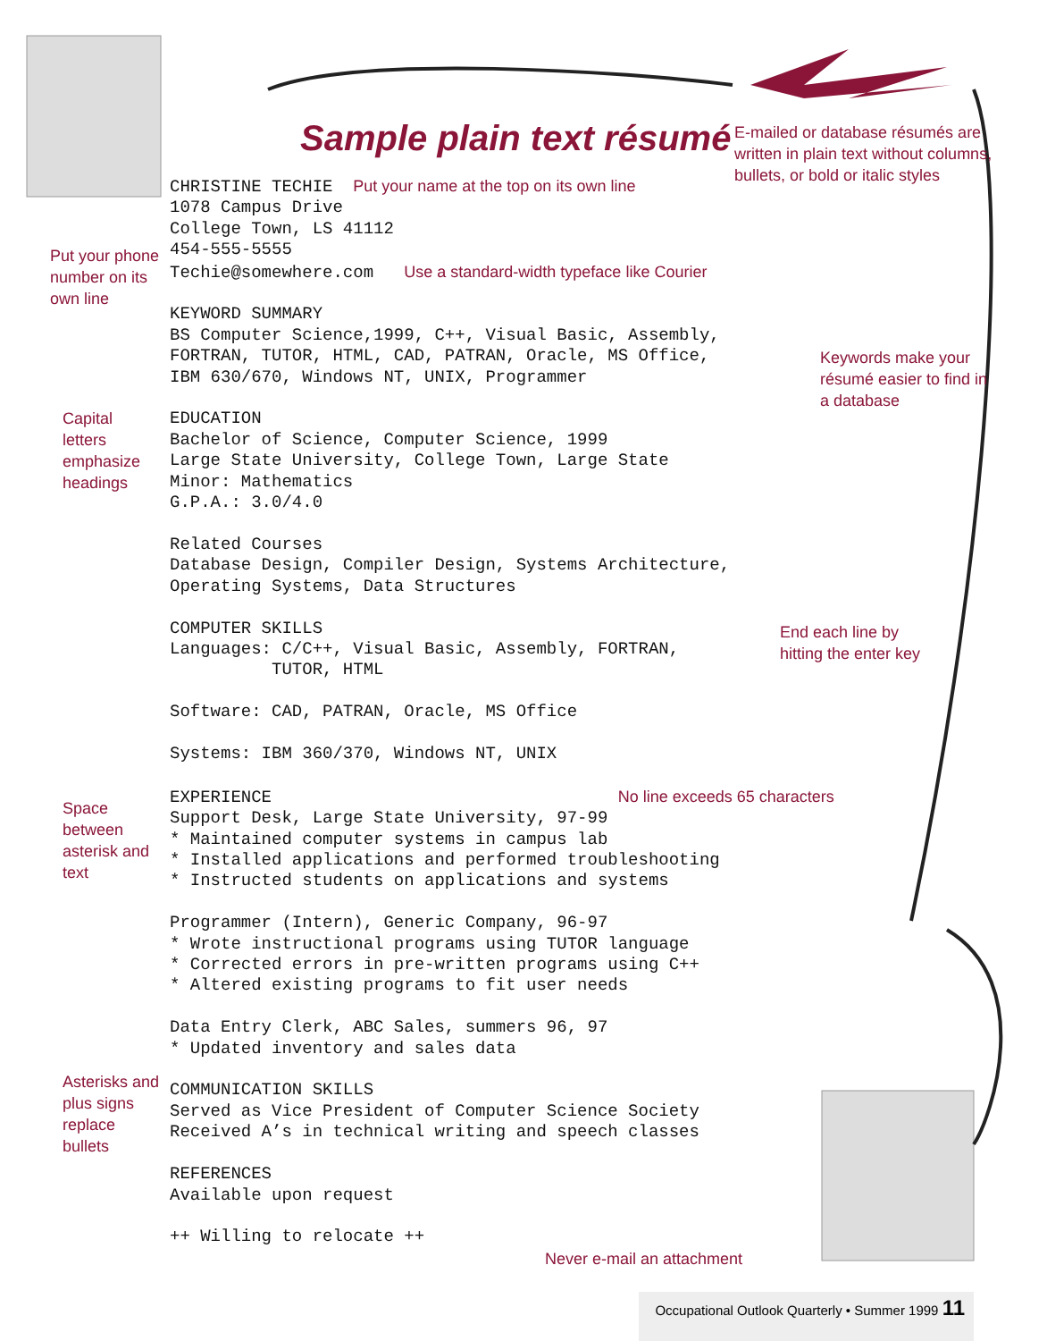Sample plain text résumé
Put your phone
number on its
own line
Capital
letters
emphasize
headings
Space
between
asterisk and
text
Asterisks and
plus signs
replace
bullets
CHRISTINE TECHIE  Put your name at the top on its own line
1078 Campus Drive
College Town, LS 41112
454-555-5555
Techie@somewhere.com   Use a standard-width typeface like Courier

KEYWORD SUMMARY
BS Computer Science,1999, C++, Visual Basic, Assembly,
FORTRAN, TUTOR, HTML, CAD, PATRAN, Oracle, MS Office,
IBM 630/670, Windows NT, UNIX, Programmer

EDUCATION
Bachelor of Science, Computer Science, 1999
Large State University, College Town, Large State
Minor: Mathematics
G.P.A.: 3.0/4.0

Related Courses
Database Design, Compiler Design, Systems Architecture,
Operating Systems, Data Structures

COMPUTER SKILLS
Languages: C/C++, Visual Basic, Assembly, FORTRAN,
          TUTOR, HTML

Software: CAD, PATRAN, Oracle, MS Office

Systems: IBM 360/370, Windows NT, UNIX

EXPERIENCE                                  No line exceeds 65 characters
Support Desk, Large State University, 97-99
* Maintained computer systems in campus lab
* Installed applications and performed troubleshooting
* Instructed students on applications and systems

Programmer (Intern), Generic Company, 96-97
* Wrote instructional programs using TUTOR language
* Corrected errors in pre-written programs using C++
* Altered existing programs to fit user needs

Data Entry Clerk, ABC Sales, summers 96, 97
* Updated inventory and sales data

COMMUNICATION SKILLS
Served as Vice President of Computer Science Society
Received A’s in technical writing and speech classes

REFERENCES
Available upon request

++ Willing to relocate ++
Never e-mail an attachment
E-mailed or database résumés are
written in plain text without columns,
bullets, or bold or italic styles
Keywords make your
résumé easier to find in
a database
End each line by
hitting the enter key
Occupational Outlook Quarterly • Summer 1999 11